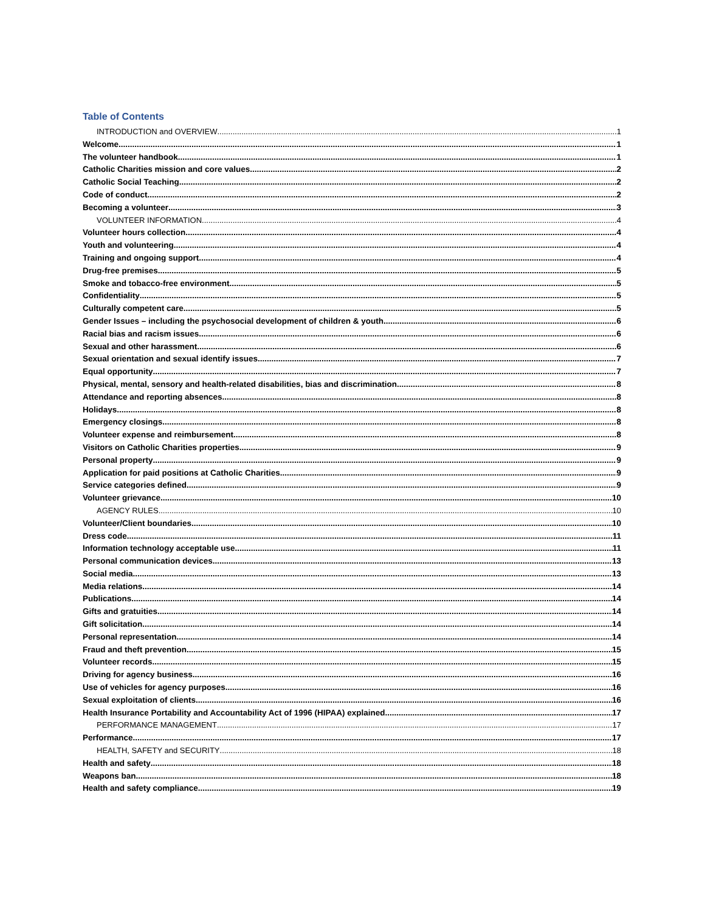Table of Contents
INTRODUCTION and OVERVIEW 1
Welcome 1
The volunteer handbook 1
Catholic Charities mission and core values 2
Catholic Social Teaching 2
Code of conduct 2
Becoming a volunteer 3
VOLUNTEER INFORMATION 4
Volunteer hours collection 4
Youth and volunteering 4
Training and ongoing support 4
Drug-free premises 5
Smoke and tobacco-free environment 5
Confidentiality 5
Culturally competent care 5
Gender Issues – including the psychosocial development of children & youth 6
Racial bias and racism issues 6
Sexual and other harassment 6
Sexual orientation and sexual identify issues 7
Equal opportunity 7
Physical, mental, sensory and health-related disabilities, bias and discrimination 8
Attendance and reporting absences 8
Holidays 8
Emergency closings 8
Volunteer expense and reimbursement 8
Visitors on Catholic Charities properties 9
Personal property 9
Application for paid positions at Catholic Charities 9
Service categories defined 9
Volunteer grievance 10
AGENCY RULES 10
Volunteer/Client boundaries 10
Dress code 11
Information technology acceptable use 11
Personal communication devices 13
Social media 13
Media relations 14
Publications 14
Gifts and gratuities 14
Gift solicitation 14
Personal representation 14
Fraud and theft prevention 15
Volunteer records 15
Driving for agency business 16
Use of vehicles for agency purposes 16
Sexual exploitation of clients 16
Health Insurance Portability and Accountability Act of 1996 (HIPAA) explained 17
PERFORMANCE MANAGEMENT 17
Performance 17
HEALTH, SAFETY and SECURITY 18
Health and safety 18
Weapons ban 18
Health and safety compliance 19